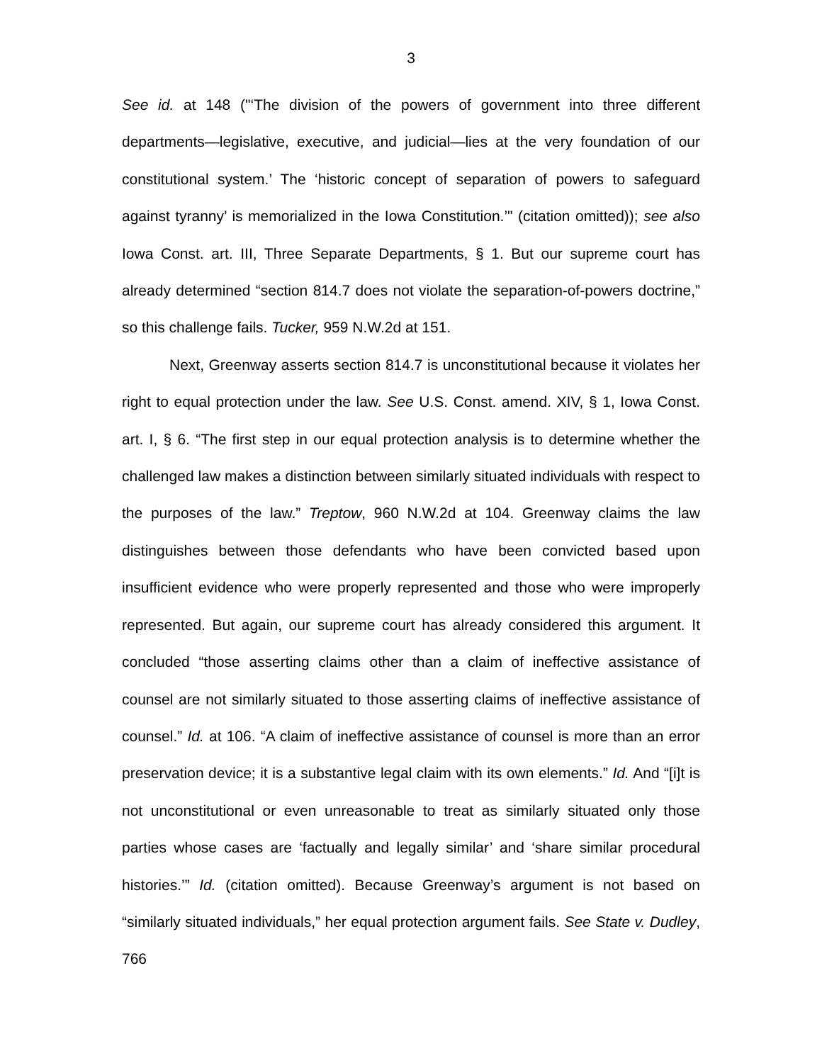3
See id. at 148 ("‘The division of the powers of government into three different departments—legislative, executive, and judicial—lies at the very foundation of our constitutional system.’ The ‘historic concept of separation of powers to safeguard against tyranny’ is memorialized in the Iowa Constitution.’" (citation omitted)); see also Iowa Const. art. III, Three Separate Departments, § 1. But our supreme court has already determined “section 814.7 does not violate the separation-of-powers doctrine,” so this challenge fails. Tucker, 959 N.W.2d at 151.
Next, Greenway asserts section 814.7 is unconstitutional because it violates her right to equal protection under the law. See U.S. Const. amend. XIV, § 1, Iowa Const. art. I, § 6. “The first step in our equal protection analysis is to determine whether the challenged law makes a distinction between similarly situated individuals with respect to the purposes of the law.” Treptow, 960 N.W.2d at 104. Greenway claims the law distinguishes between those defendants who have been convicted based upon insufficient evidence who were properly represented and those who were improperly represented. But again, our supreme court has already considered this argument. It concluded “those asserting claims other than a claim of ineffective assistance of counsel are not similarly situated to those asserting claims of ineffective assistance of counsel.” Id. at 106. “A claim of ineffective assistance of counsel is more than an error preservation device; it is a substantive legal claim with its own elements.” Id. And “[i]t is not unconstitutional or even unreasonable to treat as similarly situated only those parties whose cases are ‘factually and legally similar’ and ‘share similar procedural histories.’” Id. (citation omitted). Because Greenway’s argument is not based on “similarly situated individuals,” her equal protection argument fails. See State v. Dudley, 766